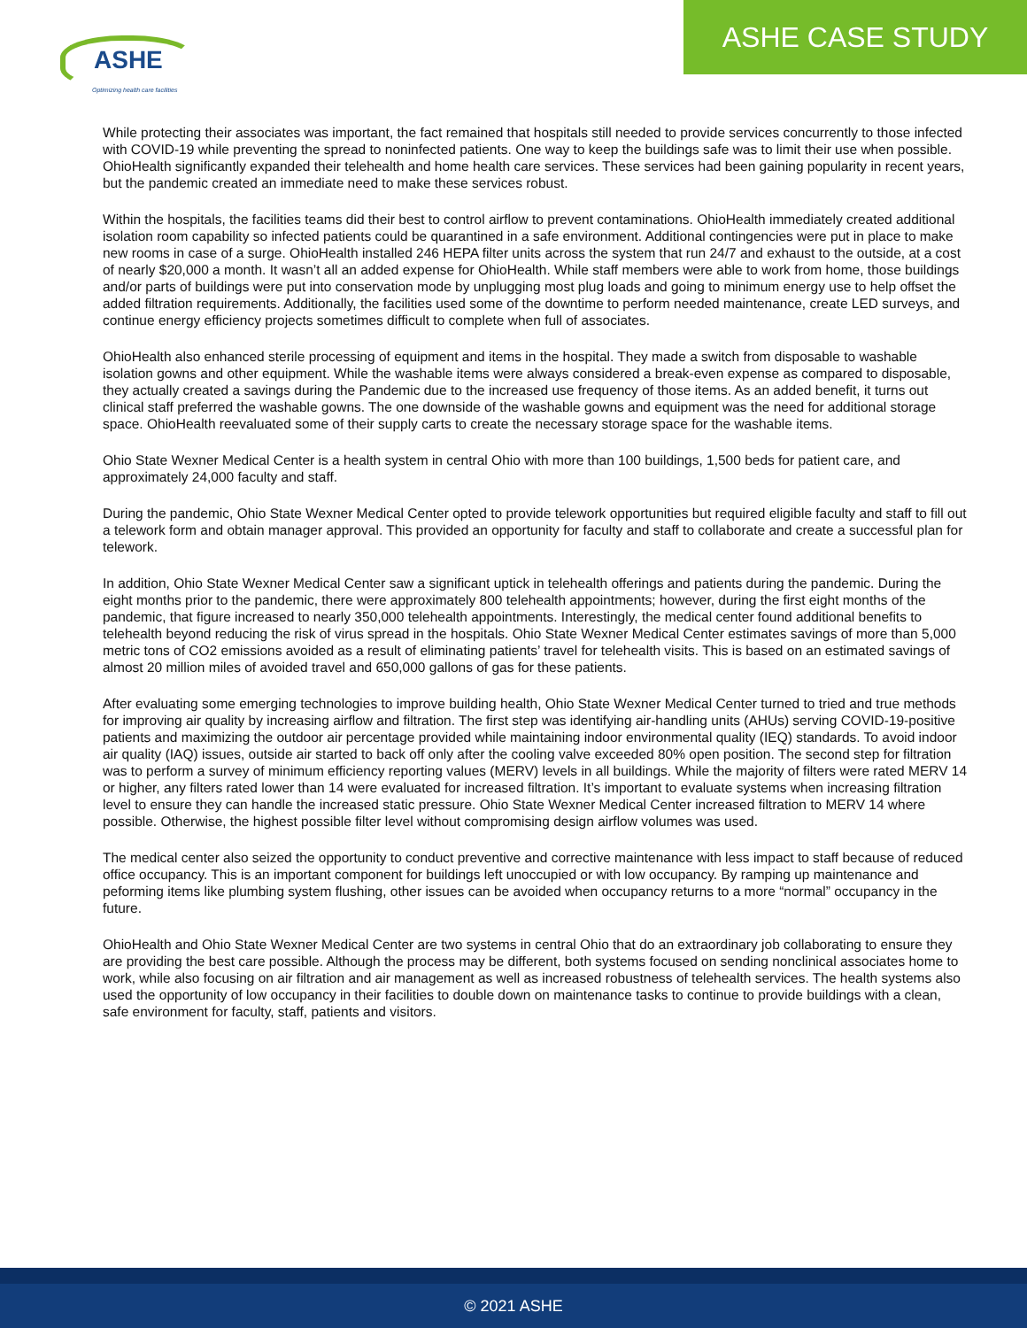ASHE
Optimizing health care facilities
ASHE CASE STUDY
While protecting their associates was important, the fact remained that hospitals still needed to provide services concurrently to those infected with COVID-19 while preventing the spread to noninfected patients. One way to keep the buildings safe was to limit their use when possible. OhioHealth significantly expanded their telehealth and home health care services. These services had been gaining popularity in recent years, but the pandemic created an immediate need to make these services robust.
Within the hospitals, the facilities teams did their best to control airflow to prevent contaminations. OhioHealth immediately created additional isolation room capability so infected patients could be quarantined in a safe environment. Additional contingencies were put in place to make new rooms in case of a surge. OhioHealth installed 246 HEPA filter units across the system that run 24/7 and exhaust to the outside, at a cost of nearly $20,000 a month. It wasn’t all an added expense for OhioHealth. While staff members were able to work from home, those buildings and/or parts of buildings were put into conservation mode by unplugging most plug loads and going to minimum energy use to help offset the added filtration requirements. Additionally, the facilities used some of the downtime to perform needed maintenance, create LED surveys, and continue energy efficiency projects sometimes difficult to complete when full of associates.
OhioHealth also enhanced sterile processing of equipment and items in the hospital. They made a switch from disposable to washable isolation gowns and other equipment. While the washable items were always considered a break-even expense as compared to disposable, they actually created a savings during the Pandemic due to the increased use frequency of those items. As an added benefit, it turns out clinical staff preferred the washable gowns. The one downside of the washable gowns and equipment was the need for additional storage space. OhioHealth reevaluated some of their supply carts to create the necessary storage space for the washable items.
Ohio State Wexner Medical Center is a health system in central Ohio with more than 100 buildings, 1,500 beds for patient care, and approximately 24,000 faculty and staff.
During the pandemic, Ohio State Wexner Medical Center opted to provide telework opportunities but required eligible faculty and staff to fill out a telework form and obtain manager approval. This provided an opportunity for faculty and staff to collaborate and create a successful plan for telework.
In addition, Ohio State Wexner Medical Center saw a significant uptick in telehealth offerings and patients during the pandemic. During the eight months prior to the pandemic, there were approximately 800 telehealth appointments; however, during the first eight months of the pandemic, that figure increased to nearly 350,000 telehealth appointments. Interestingly, the medical center found additional benefits to telehealth beyond reducing the risk of virus spread in the hospitals. Ohio State Wexner Medical Center estimates savings of more than 5,000 metric tons of CO2 emissions avoided as a result of eliminating patients’ travel for telehealth visits. This is based on an estimated savings of almost 20 million miles of avoided travel and 650,000 gallons of gas for these patients.
After evaluating some emerging technologies to improve building health, Ohio State Wexner Medical Center turned to tried and true methods for improving air quality by increasing airflow and filtration. The first step was identifying air-handling units (AHUs) serving COVID-19-positive patients and maximizing the outdoor air percentage provided while maintaining indoor environmental quality (IEQ) standards. To avoid indoor air quality (IAQ) issues, outside air started to back off only after the cooling valve exceeded 80% open position. The second step for filtration was to perform a survey of minimum efficiency reporting values (MERV) levels in all buildings. While the majority of filters were rated MERV 14 or higher, any filters rated lower than 14 were evaluated for increased filtration. It’s important to evaluate systems when increasing filtration level to ensure they can handle the increased static pressure. Ohio State Wexner Medical Center increased filtration to MERV 14 where possible. Otherwise, the highest possible filter level without compromising design airflow volumes was used.
The medical center also seized the opportunity to conduct preventive and corrective maintenance with less impact to staff because of reduced office occupancy. This is an important component for buildings left unoccupied or with low occupancy. By ramping up maintenance and peforming items like plumbing system flushing, other issues can be avoided when occupancy returns to a more “normal” occupancy in the future.
OhioHealth and Ohio State Wexner Medical Center are two systems in central Ohio that do an extraordinary job collaborating to ensure they are providing the best care possible. Although the process may be different, both systems focused on sending nonclinical associates home to work, while also focusing on air filtration and air management as well as increased robustness of telehealth services. The health systems also used the opportunity of low occupancy in their facilities to double down on maintenance tasks to continue to provide buildings with a clean, safe environment for faculty, staff, patients and visitors.
© 2021 ASHE